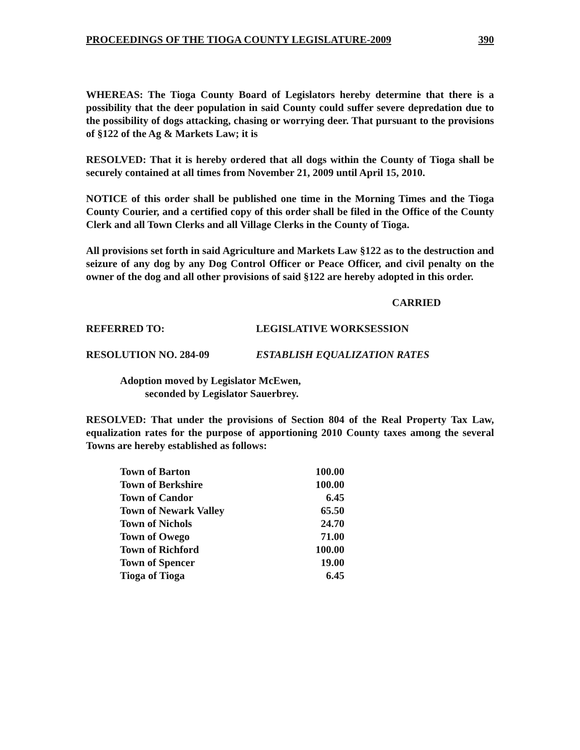PROCEEDINGS OF THE TIOGA COUNTY LEGISLATURE-2009 390
WHEREAS: The Tioga County Board of Legislators hereby determine that there is a possibility that the deer population in said County could suffer severe depredation due to the possibility of dogs attacking, chasing or worrying deer. That pursuant to the provisions of §122 of the Ag & Markets Law; it is
RESOLVED: That it is hereby ordered that all dogs within the County of Tioga shall be securely contained at all times from November 21, 2009 until April 15, 2010.
NOTICE of this order shall be published one time in the Morning Times and the Tioga County Courier, and a certified copy of this order shall be filed in the Office of the County Clerk and all Town Clerks and all Village Clerks in the County of Tioga.
All provisions set forth in said Agriculture and Markets Law §122 as to the destruction and seizure of any dog by any Dog Control Officer or Peace Officer, and civil penalty on the owner of the dog and all other provisions of said §122 are hereby adopted in this order.
CARRIED
REFERRED TO: LEGISLATIVE WORKSESSION
RESOLUTION NO. 284-09 ESTABLISH EQUALIZATION RATES
Adoption moved by Legislator McEwen,
seconded by Legislator Sauerbrey.
RESOLVED: That under the provisions of Section 804 of the Real Property Tax Law, equalization rates for the purpose of apportioning 2010 County taxes among the several Towns are hereby established as follows:
| Town of Barton | 100.00 |
| Town of Berkshire | 100.00 |
| Town of Candor | 6.45 |
| Town of Newark Valley | 65.50 |
| Town of Nichols | 24.70 |
| Town of Owego | 71.00 |
| Town of Richford | 100.00 |
| Town of Spencer | 19.00 |
| Tioga of Tioga | 6.45 |